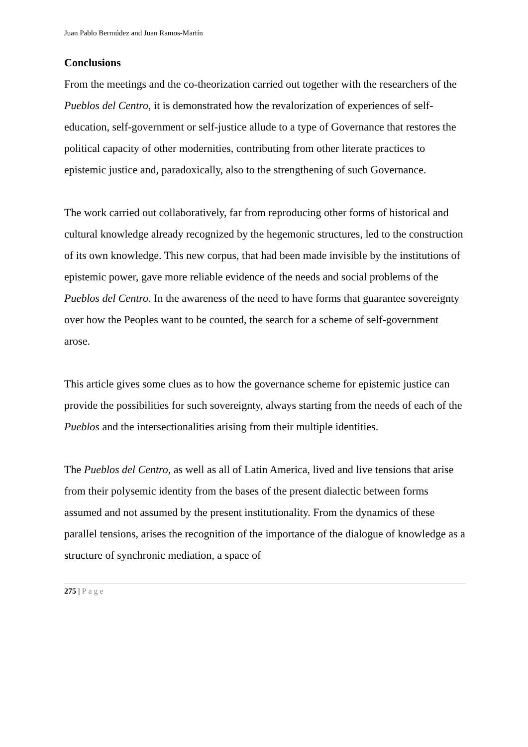Juan Pablo Bermúdez and Juan Ramos-Martín
Conclusions
From the meetings and the co-theorization carried out together with the researchers of the Pueblos del Centro, it is demonstrated how the revalorization of experiences of self-education, self-government or self-justice allude to a type of Governance that restores the political capacity of other modernities, contributing from other literate practices to epistemic justice and, paradoxically, also to the strengthening of such Governance.
The work carried out collaboratively, far from reproducing other forms of historical and cultural knowledge already recognized by the hegemonic structures, led to the construction of its own knowledge. This new corpus, that had been made invisible by the institutions of epistemic power, gave more reliable evidence of the needs and social problems of the Pueblos del Centro. In the awareness of the need to have forms that guarantee sovereignty over how the Peoples want to be counted, the search for a scheme of self-government arose.
This article gives some clues as to how the governance scheme for epistemic justice can provide the possibilities for such sovereignty, always starting from the needs of each of the Pueblos and the intersectionalities arising from their multiple identities.
The Pueblos del Centro, as well as all of Latin America, lived and live tensions that arise from their polysemic identity from the bases of the present dialectic between forms assumed and not assumed by the present institutionality. From the dynamics of these parallel tensions, arises the recognition of the importance of the dialogue of knowledge as a structure of synchronic mediation, a space of
275 | Page